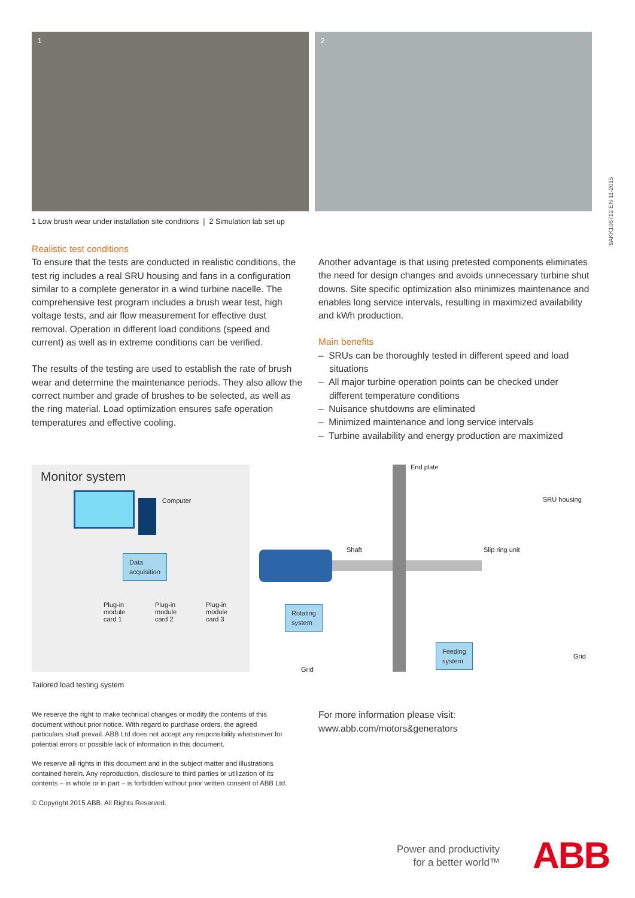1
2
1 Low brush wear under installation site conditions | 2 Simulation lab set up
9AKK106712 EN 11-2015
Realistic test conditions
To ensure that the tests are conducted in realistic conditions, the test rig includes a real SRU housing and fans in a configuration similar to a complete generator in a wind turbine nacelle. The comprehensive test program includes a brush wear test, high voltage tests, and air flow measurement for effective dust removal. Operation in different load conditions (speed and current) as well as in extreme conditions can be verified.
The results of the testing are used to establish the rate of brush wear and determine the maintenance periods. They also allow the correct number and grade of brushes to be selected, as well as the ring material. Load optimization ensures safe operation temperatures and effective cooling.
Another advantage is that using pretested components eliminates the need for design changes and avoids unnecessary turbine shut downs. Site specific optimization also minimizes maintenance and enables long service intervals, resulting in maximized availability and kWh production.
Main benefits
– SRUs can be thoroughly tested in different speed and load situations
– All major turbine operation points can be checked under different temperature conditions
– Nuisance shutdowns are eliminated
– Minimized maintenance and long service intervals
– Turbine availability and energy production are maximized
Monitor system
Computer
Data
acquisition
Plug-in
module
card 1
Plug-in
module
card 2
Plug-in
module
card 3
End plate
SRU housing
Shaft Slip ring unit
Rotating
system
Grid
Feeding
system
Grid
Tailored load testing system
We reserve the right to make technical changes or modify the contents of this document without prior notice. With regard to purchase orders, the agreed particulars shall prevail. ABB Ltd does not accept any responsibility whatsoever for potential errors or possible lack of information in this document.
We reserve all rights in this document and in the subject matter and illustrations contained herein. Any reproduction, disclosure to third parties or utilization of its contents – in whole or in part – is forbidden without prior written consent of ABB Ltd.
© Copyright 2015 ABB. All Rights Reserved.
For more information please visit:
www.abb.com/motors&generators
Power and productivity
for a better world™
ABB